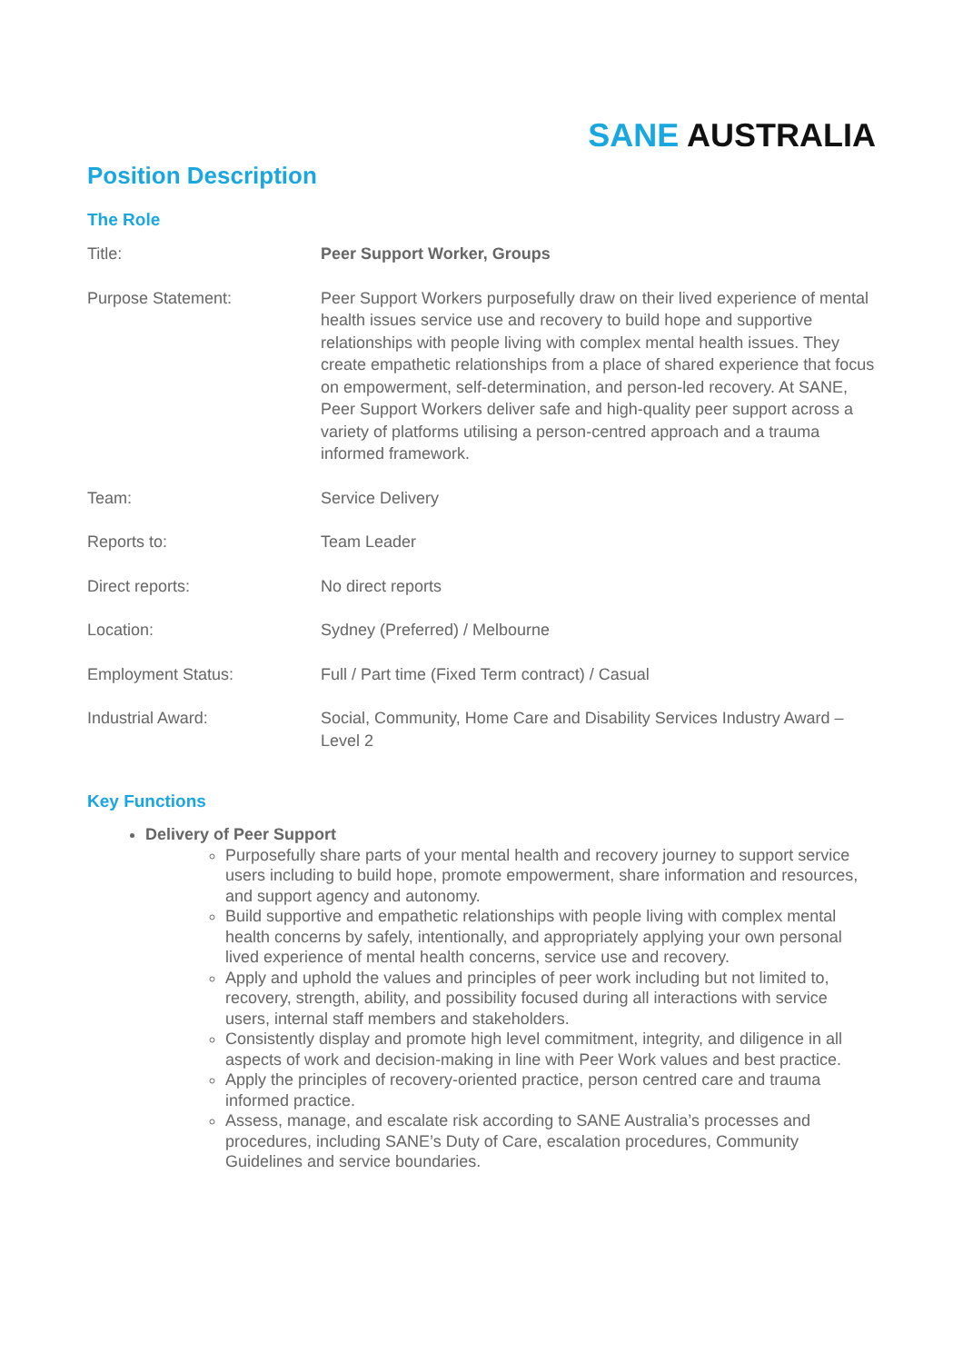SANE AUSTRALIA
Position Description
The Role
| Title: | Peer Support Worker, Groups |
| Purpose Statement: | Peer Support Workers purposefully draw on their lived experience of mental health issues service use and recovery to build hope and supportive relationships with people living with complex mental health issues. They create empathetic relationships from a place of shared experience that focus on empowerment, self-determination, and person-led recovery. At SANE, Peer Support Workers deliver safe and high-quality peer support across a variety of platforms utilising a person-centred approach and a trauma informed framework. |
| Team: | Service Delivery |
| Reports to: | Team Leader |
| Direct reports: | No direct reports |
| Location: | Sydney (Preferred) / Melbourne |
| Employment Status: | Full / Part time (Fixed Term contract) / Casual |
| Industrial Award: | Social, Community, Home Care and Disability Services Industry Award – Level 2 |
Key Functions
Delivery of Peer Support
Purposefully share parts of your mental health and recovery journey to support service users including to build hope, promote empowerment, share information and resources, and support agency and autonomy.
Build supportive and empathetic relationships with people living with complex mental health concerns by safely, intentionally, and appropriately applying your own personal lived experience of mental health concerns, service use and recovery.
Apply and uphold the values and principles of peer work including but not limited to, recovery, strength, ability, and possibility focused during all interactions with service users, internal staff members and stakeholders.
Consistently display and promote high level commitment, integrity, and diligence in all aspects of work and decision-making in line with Peer Work values and best practice.
Apply the principles of recovery-oriented practice, person centred care and trauma informed practice.
Assess, manage, and escalate risk according to SANE Australia’s processes and procedures, including SANE’s Duty of Care, escalation procedures, Community Guidelines and service boundaries.